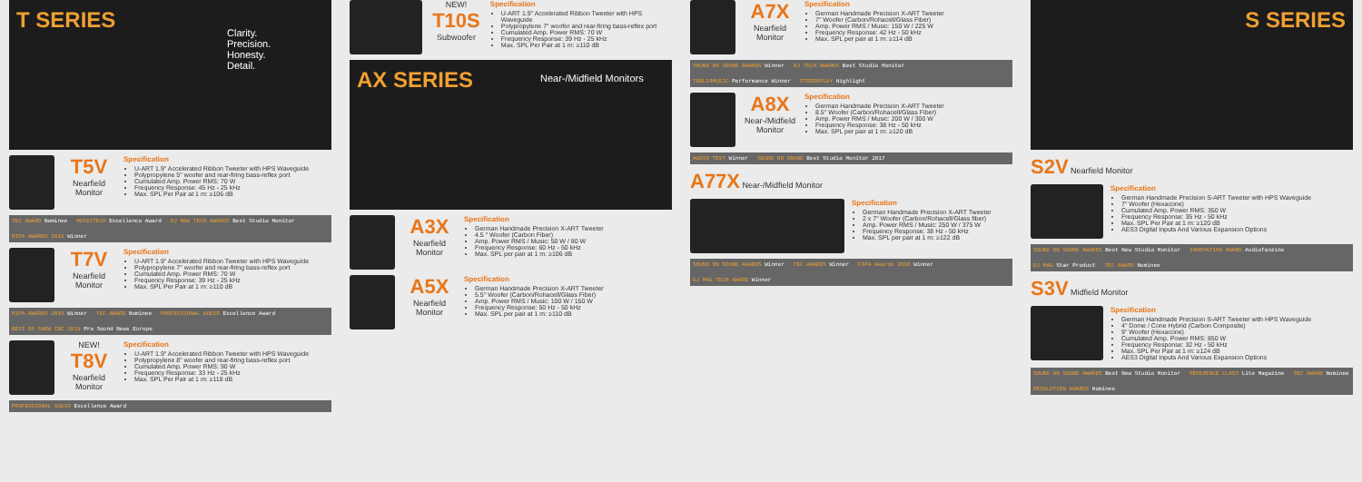T SERIES
Clarity.
Precision.
Honesty.
Detail.
T5V
Nearfield Monitor
Specification
U-ART 1.9" Accelerated Ribbon Tweeter with HPS Waveguide
Polypropylene 5" woofer and rear-firing bass-reflex port
Cumulated Amp. Power RMS: 70 W
Frequency Response: 45 Hz - 25 kHz
Max. SPL Per Pair at 1 m: ≥106 dB
TEC AWARD Nominee
MUSICTECH Excellence Award
DJ MAG TECH AWARDS Best Studio Monitor
MIPA AWARDS 2018 Winner
T7V
Nearfield Monitor
Specification
U-ART 1.9" Accelerated Ribbon Tweeter with HPS Waveguide
Polypropylene 7" woofer and rear-firing bass-reflex port
Cumulated Amp. Power RMS: 70 W
Frequency Response: 39 Hz - 25 kHz
Max. SPL Per Pair at 1 m: ≥110 dB
MIPA AWARDS 2018 Winner
TEC AWARD Nominee
PROFESSIONAL AUDIO Excellence Award
BEST OF SHOW IBC 2018 Pro Sound News Europe
NEW!
T8V
Nearfield Monitor
Specification
U-ART 1.9" Accelerated Ribbon Tweeter with HPS Waveguide
Polypropylene 8" woofer and rear-firing bass-reflex port
Cumulated Amp. Power RMS: 90 W
Frequency Response: 33 Hz - 25 kHz
Max. SPL Per Pair at 1 m: ≥118 dB
PROFESSIONAL AUDIO Excellence Award
NEW!
T10S
Subwoofer
Specification
U-ART 1.9" Accelerated Ribbon Tweeter with HPS Waveguide
Polypropylene 7" woofer and rear-firing bass-reflex port
Cumulated Amp. Power RMS: 70 W
Frequency Response: 39 Hz - 25 kHz
Max. SPL Per Pair at 1 m: ≥110 dB
AX SERIES
Near-/Midfield Monitors
A3X
Nearfield Monitor
Specification
German Handmade Precision X-ART Tweeter
4.5 " Woofer (Carbon Fiber)
Amp. Power RMS / Music: 50 W / 80 W
Frequency Response: 60 Hz - 50 kHz
Max. SPL per pair at 1 m: ≥106 dB
A5X
Nearfield Monitor
Specification
German Handmade Precision X-ART Tweeter
5.5" Woofer (Carbon/Rohacell/Glass Fiber)
Amp. Power RMS / Music: 100 W / 150 W
Frequency Response: 50 Hz - 50 kHz
Max. SPL per pair at 1 m: ≥110 dB
A7X
Nearfield Monitor
Specification
German Handmade Precision X-ART Tweeter
7" Woofer (Carbon/Rohacell/Glass Fiber)
Amp. Power RMS / Music: 150 W / 225 W
Frequency Response: 42 Hz - 50 kHz
Max. SPL per pair at 1 m: ≥114 dB
SOUND ON SOUND AWARDS Winner
DJ TECH AWARDS Best Studio Monitor
TOOLS4MUSIC Performance Winner
STEREOPLAY Highlight
A8X
Near-/Midfield Monitor
Specification
German Handmade Precision X-ART Tweeter
8.5" Woofer (Carbon/Rohacell/Glass Fiber)
Amp. Power RMS / Music: 200 W / 300 W
Frequency Response: 38 Hz - 50 kHz
Max. SPL per pair at 1 m: ≥120 dB
AUDIO TEST Winner
SOUND ON SOUND Best Studio Monitor 2017
A77X Near-/Midfield Monitor
Specification
German Handmade Precision X-ART Tweeter
2 x 7" Woofer (Carbon/Rohacell/Glass fiber)
Amp. Power RMS / Music: 250 W / 375 W
Frequency Response: 38 Hz - 50 kHz
Max. SPL per pair at 1 m: ≥122 dB
SOUND ON SOUND AWARDS Winner
TEC AWARDS Winner
FIPA Awards 2016 Winner
DJ MAG TECH AWARD Winner
S SERIES
S2V Nearfield Monitor
Specification
German Handmade Precision S-ART Tweeter with HPS Waveguide
7" Woofer (Hexacone)
Cumulated Amp. Power RMS: 350 W
Frequency Response: 35 Hz - 50 kHz
Max. SPL Per Pair at 1 m: ≥120 dB
AES3 Digital Inputs And Various Expansion Options
SOUND ON SOUND AWARDS Best New Studio Monitor
INNOVATION AWARD Audiofanzine
DJ MAG Star Product
TEC AWARD Nominee
S3V Midfield Monitor
Specification
German Handmade Precision S-ART Tweeter with HPS Waveguide
4" Dome / Cone Hybrid (Carbon Composite)
9" Woofer (Hexacone)
Cumulated Amp. Power RMS: 850 W
Frequency Response: 32 Hz - 50 kHz
Max. SPL Per Pair at 1 m: ≥124 dB
AES3 Digital Inputs And Various Expansion Options
SOUND ON SOUND AWARDS Best New Studio Monitor
REFERENCE CLASS Lite Magazine
TEC AWARD Nominee
RESOLUTION AWARDS Nominee